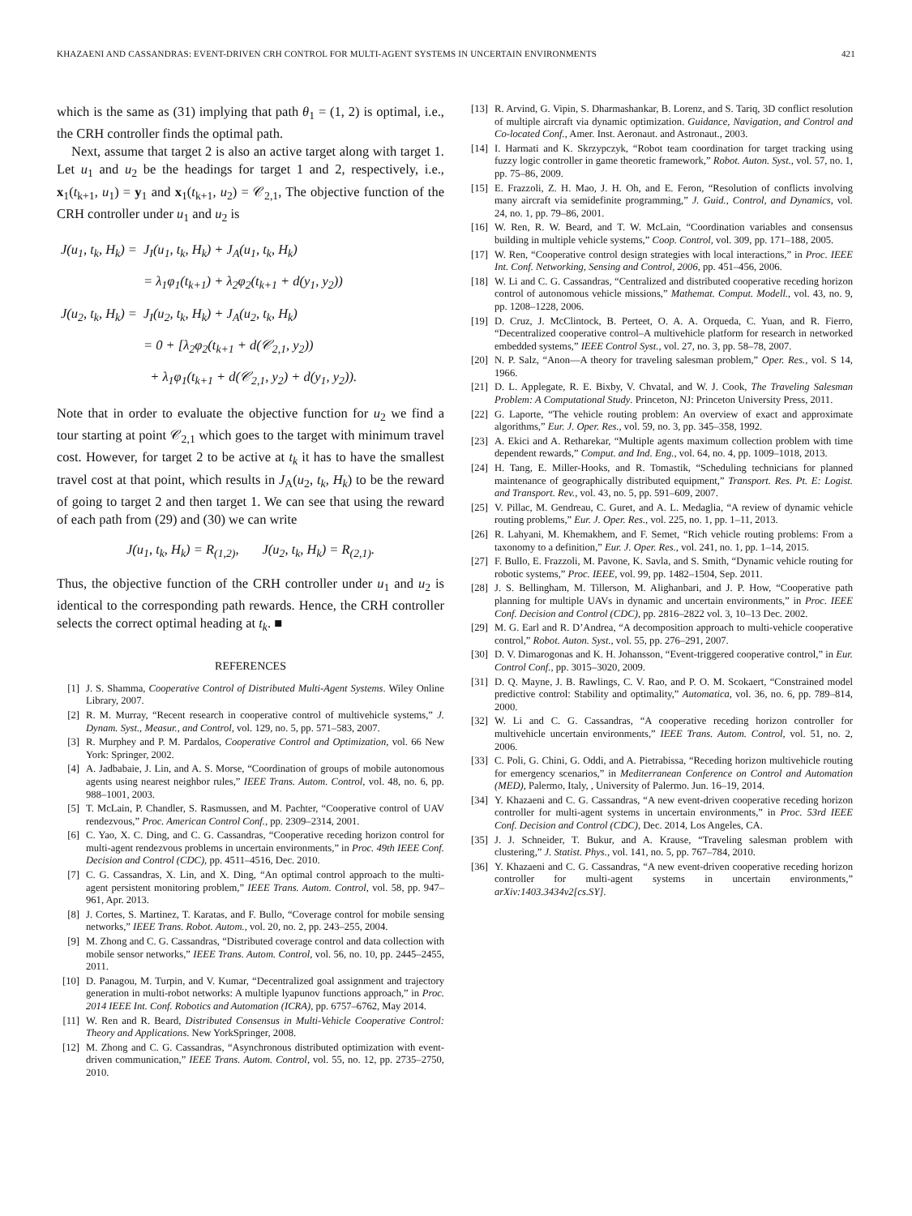KHAZAENI AND CASSANDRAS: EVENT-DRIVEN CRH CONTROL FOR MULTI-AGENT SYSTEMS IN UNCERTAIN ENVIRONMENTS 421
which is the same as (31) implying that path θ<sub>1</sub> = (1, 2) is optimal, i.e., the CRH controller finds the optimal path.
Next, assume that target 2 is also an active target along with target 1. Let u<sub>1</sub> and u<sub>2</sub> be the headings for target 1 and 2, respectively, i.e., x<sub>1</sub>(t<sub>k+1</sub>, u<sub>1</sub>) = y<sub>1</sub> and x<sub>1</sub>(t<sub>k+1</sub>, u<sub>2</sub>) = 𝒞<sub>2,1</sub>, The objective function of the CRH controller under u<sub>1</sub> and u<sub>2</sub> is
| J(u<sub>1</sub>, t<sub>k</sub>, H<sub>k</sub>) = | J<sub>I</sub>(u<sub>1</sub>, t<sub>k</sub>, H<sub>k</sub>) + J<sub>A</sub>(u<sub>1</sub>, t<sub>k</sub>, H<sub>k</sub>) |
| | = λ<sub>1</sub>φ<sub>1</sub>(t<sub>k+1</sub>) + λ<sub>2</sub>φ<sub>2</sub>(t<sub>k+1</sub> + d(y<sub>1</sub>, y<sub>2</sub>)) |
| J(u<sub>2</sub>, t<sub>k</sub>, H<sub>k</sub>) = | J<sub>I</sub>(u<sub>2</sub>, t<sub>k</sub>, H<sub>k</sub>) + J<sub>A</sub>(u<sub>2</sub>, t<sub>k</sub>, H<sub>k</sub>) |
| | = 0 + [λ<sub>2</sub>φ<sub>2</sub>(t<sub>k+1</sub> + d(𝒞<sub>2,1</sub>, y<sub>2</sub>)) |
| | + λ<sub>1</sub>φ<sub>1</sub>(t<sub>k+1</sub> + d(𝒞<sub>2,1</sub>, y<sub>2</sub>) + d(y<sub>1</sub>, y<sub>2</sub>)). |
Note that in order to evaluate the objective function for u<sub>2</sub> we find a tour starting at point 𝒞<sub>2,1</sub> which goes to the target with minimum travel cost. However, for target 2 to be active at t<sub>k</sub> it has to have the smallest travel cost at that point, which results in J<sub>A</sub>(u<sub>2</sub>, t<sub>k</sub>, H<sub>k</sub>) to be the reward of going to target 2 and then target 1. We can see that using the reward of each path from (29) and (30) we can write
J(u<sub>1</sub>, t<sub>k</sub>, H<sub>k</sub>) = R<sub>(1,2)</sub>, J(u<sub>2</sub>, t<sub>k</sub>, H<sub>k</sub>) = R<sub>(2,1)</sub>.
Thus, the objective function of the CRH controller under u<sub>1</sub> and u<sub>2</sub> is identical to the corresponding path rewards. Hence, the CRH controller selects the correct optimal heading at t<sub>k</sub>. ■
REFERENCES
[1] J. S. Shamma, Cooperative Control of Distributed Multi-Agent Systems. Wiley Online Library, 2007.
[2] R. M. Murray, “Recent research in cooperative control of multivehicle systems,” J. Dynam. Syst., Measur., and Control, vol. 129, no. 5, pp. 571–583, 2007.
[3] R. Murphey and P. M. Pardalos, Cooperative Control and Optimization, vol. 66 New York: Springer, 2002.
[4] A. Jadbabaie, J. Lin, and A. S. Morse, “Coordination of groups of mobile autonomous agents using nearest neighbor rules,” IEEE Trans. Autom. Control, vol. 48, no. 6, pp. 988–1001, 2003.
[5] T. McLain, P. Chandler, S. Rasmussen, and M. Pachter, “Cooperative control of UAV rendezvous,” Proc. American Control Conf., pp. 2309–2314, 2001.
[6] C. Yao, X. C. Ding, and C. G. Cassandras, “Cooperative receding horizon control for multi-agent rendezvous problems in uncertain environments,” in Proc. 49th IEEE Conf. Decision and Control (CDC), pp. 4511–4516, Dec. 2010.
[7] C. G. Cassandras, X. Lin, and X. Ding, “An optimal control approach to the multi-agent persistent monitoring problem,” IEEE Trans. Autom. Control, vol. 58, pp. 947–961, Apr. 2013.
[8] J. Cortes, S. Martinez, T. Karatas, and F. Bullo, “Coverage control for mobile sensing networks,” IEEE Trans. Robot. Autom., vol. 20, no. 2, pp. 243–255, 2004.
[9] M. Zhong and C. G. Cassandras, “Distributed coverage control and data collection with mobile sensor networks,” IEEE Trans. Autom. Control, vol. 56, no. 10, pp. 2445–2455, 2011.
[10] D. Panagou, M. Turpin, and V. Kumar, “Decentralized goal assignment and trajectory generation in multi-robot networks: A multiple lyapunov functions approach,” in Proc. 2014 IEEE Int. Conf. Robotics and Automation (ICRA), pp. 6757–6762, May 2014.
[11] W. Ren and R. Beard, Distributed Consensus in Multi-Vehicle Cooperative Control: Theory and Applications. New YorkSpringer, 2008.
[12] M. Zhong and C. G. Cassandras, “Asynchronous distributed optimization with event-driven communication,” IEEE Trans. Autom. Control, vol. 55, no. 12, pp. 2735–2750, 2010.
[13] R. Arvind, G. Vipin, S. Dharmashankar, B. Lorenz, and S. Tariq, 3D conflict resolution of multiple aircraft via dynamic optimization. Guidance, Navigation, and Control and Co-located Conf., Amer. Inst. Aeronaut. and Astronaut., 2003.
[14] I. Harmati and K. Skrzypczyk, “Robot team coordination for target tracking using fuzzy logic controller in game theoretic framework,” Robot. Auton. Syst., vol. 57, no. 1, pp. 75–86, 2009.
[15] E. Frazzoli, Z. H. Mao, J. H. Oh, and E. Feron, “Resolution of conflicts involving many aircraft via semidefinite programming,” J. Guid., Control, and Dynamics, vol. 24, no. 1, pp. 79–86, 2001.
[16] W. Ren, R. W. Beard, and T. W. McLain, “Coordination variables and consensus building in multiple vehicle systems,” Coop. Control, vol. 309, pp. 171–188, 2005.
[17] W. Ren, “Cooperative control design strategies with local interactions,” in Proc. IEEE Int. Conf. Networking, Sensing and Control, 2006, pp. 451–456, 2006.
[18] W. Li and C. G. Cassandras, “Centralized and distributed cooperative receding horizon control of autonomous vehicle missions,” Mathemat. Comput. Modell., vol. 43, no. 9, pp. 1208–1228, 2006.
[19] D. Cruz, J. McClintock, B. Perteet, O. A. A. Orqueda, C. Yuan, and R. Fierro, “Decentralized cooperative control–A multivehicle platform for research in networked embedded systems,” IEEE Control Syst., vol. 27, no. 3, pp. 58–78, 2007.
[20] N. P. Salz, “Anon—A theory for traveling salesman problem,” Oper. Res., vol. S 14, 1966.
[21] D. L. Applegate, R. E. Bixby, V. Chvatal, and W. J. Cook, The Traveling Salesman Problem: A Computational Study. Princeton, NJ: Princeton University Press, 2011.
[22] G. Laporte, “The vehicle routing problem: An overview of exact and approximate algorithms,” Eur. J. Oper. Res., vol. 59, no. 3, pp. 345–358, 1992.
[23] A. Ekici and A. Retharekar, “Multiple agents maximum collection problem with time dependent rewards,” Comput. and Ind. Eng., vol. 64, no. 4, pp. 1009–1018, 2013.
[24] H. Tang, E. Miller-Hooks, and R. Tomastik, “Scheduling technicians for planned maintenance of geographically distributed equipment,” Transport. Res. Pt. E: Logist. and Transport. Rev., vol. 43, no. 5, pp. 591–609, 2007.
[25] V. Pillac, M. Gendreau, C. Guret, and A. L. Medaglia, “A review of dynamic vehicle routing problems,” Eur. J. Oper. Res., vol. 225, no. 1, pp. 1–11, 2013.
[26] R. Lahyani, M. Khemakhem, and F. Semet, “Rich vehicle routing problems: From a taxonomy to a definition,” Eur. J. Oper. Res., vol. 241, no. 1, pp. 1–14, 2015.
[27] F. Bullo, E. Frazzoli, M. Pavone, K. Savla, and S. Smith, “Dynamic vehicle routing for robotic systems,” Proc. IEEE, vol. 99, pp. 1482–1504, Sep. 2011.
[28] J. S. Bellingham, M. Tillerson, M. Alighanbari, and J. P. How, “Cooperative path planning for multiple UAVs in dynamic and uncertain environments,” in Proc. IEEE Conf. Decision and Control (CDC), pp. 2816–2822 vol. 3, 10–13 Dec. 2002.
[29] M. G. Earl and R. D’Andrea, “A decomposition approach to multi-vehicle cooperative control,” Robot. Auton. Syst., vol. 55, pp. 276–291, 2007.
[30] D. V. Dimarogonas and K. H. Johansson, “Event-triggered cooperative control,” in Eur. Control Conf., pp. 3015–3020, 2009.
[31] D. Q. Mayne, J. B. Rawlings, C. V. Rao, and P. O. M. Scokaert, “Constrained model predictive control: Stability and optimality,” Automatica, vol. 36, no. 6, pp. 789–814, 2000.
[32] W. Li and C. G. Cassandras, “A cooperative receding horizon controller for multivehicle uncertain environments,” IEEE Trans. Autom. Control, vol. 51, no. 2, 2006.
[33] C. Poli, G. Chini, G. Oddi, and A. Pietrabissa, “Receding horizon multivehicle routing for emergency scenarios,” in Mediterranean Conference on Control and Automation (MED), Palermo, Italy, , University of Palermo. Jun. 16–19, 2014.
[34] Y. Khazaeni and C. G. Cassandras, “A new event-driven cooperative receding horizon controller for multi-agent systems in uncertain environments,” in Proc. 53rd IEEE Conf. Decision and Control (CDC), Dec. 2014, Los Angeles, CA.
[35] J. J. Schneider, T. Bukur, and A. Krause, “Traveling salesman problem with clustering,” J. Statist. Phys., vol. 141, no. 5, pp. 767–784, 2010.
[36] Y. Khazaeni and C. G. Cassandras, “A new event-driven cooperative receding horizon controller for multi-agent systems in uncertain environments,” arXiv:1403.3434v2[cs.SY].